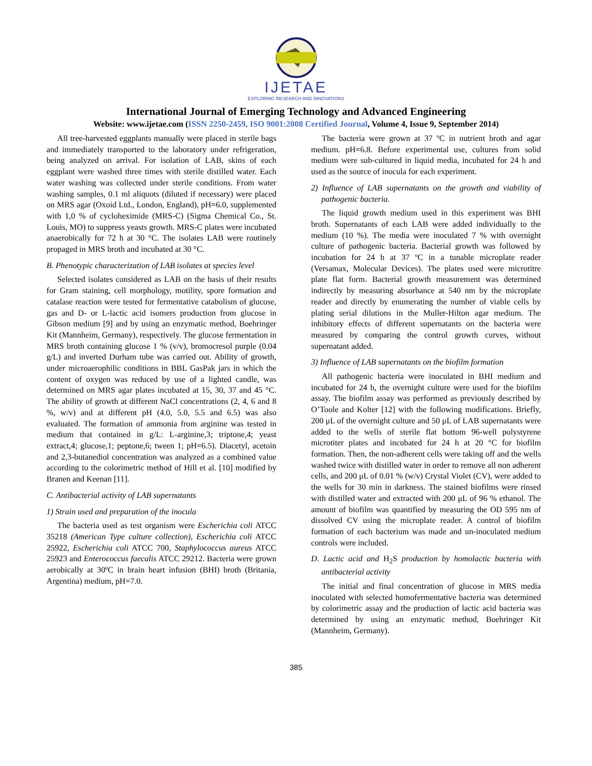IJETAE
EXPLORING RESEARCH AND INNOVATIONS
International Journal of Emerging Technology and Advanced Engineering
Website: www.ijetae.com (ISSN 2250-2459, ISO 9001:2008 Certified Journal, Volume 4, Issue 9, September 2014)
All tree-harvested eggplants manually were placed in sterile bags and immediately transported to the laboratory under refrigeration, being analyzed on arrival. For isolation of LAB, skins of each eggplant were washed three times with sterile distilled water. Each water washing was collected under sterile conditions. From water washing samples, 0.1 ml aliquots (diluted if necessary) were placed on MRS agar (Oxoid Ltd., London, England), pH=6.0, supplemented with 1,0 % of cycloheximide (MRS-C) (Sigma Chemical Co., St. Louis, MO) to suppress yeasts growth. MRS-C plates were incubated anaerobically for 72 h at 30 °C. The isolates LAB were routinely propaged in MRS broth and incubated at 30 °C.
B. Phenotypic characterization of LAB isolates at species level
Selected isolates considered as LAB on the basis of their results for Gram staining, cell morphology, motility, spore formation and catalase reaction were tested for fermentative catabolism of glucose, gas and D- or L-lactic acid isomers production from glucose in Gibson medium [9] and by using an enzymatic method, Boehringer Kit (Mannheim, Germany), respectively. The glucose fermentation in MRS broth containing glucose 1 % (v/v), bromocresol purple (0.04 g/L) and inverted Durham tube was carried out. Ability of growth, under microaerophilic conditions in BBL GasPak jars in which the content of oxygen was reduced by use of a lighted candle, was determined on MRS agar plates incubated at 15, 30, 37 and 45 °C. The ability of growth at different NaCl concentrations (2, 4, 6 and 8 %, w/v) and at different pH (4.0, 5.0, 5.5 and 6.5) was also evaluated. The formation of ammonia from arginine was tested in medium that contained in g/L: L-arginine,3; triptone,4; yeast extract,4; glucose,1; peptone,6; tween 1; pH=6.5). Diacetyl, acetoin and 2,3-butanediol concentration was analyzed as a combined value according to the colorimetric method of Hill et al. [10] modified by Branen and Keenan [11].
C. Antibacterial activity of LAB supernatants
1) Strain used and preparation of the inocula
The bacteria used as test organism were Escherichia coli ATCC 35218 (American Type culture collection), Escherichia coli ATCC 25922, Escherichia coli ATCC 700, Staphylococcus aureus ATCC 25923 and Enterococcus faecalis ATCC 29212. Bacteria were grown aerobically at 30ºC in brain heart infusion (BHI) broth (Britania, Argentina) medium, pH=7.0.
The bacteria were grown at 37 ºC in nutrient broth and agar medium. pH=6.8. Before experimental use, cultures from solid medium were sub-cultured in liquid media, incubated for 24 h and used as the source of inocula for each experiment.
2) Influence of LAB supernatants on the growth and viability of pathogenic bacteria.
The liquid growth medium used in this experiment was BHI broth. Supernatants of each LAB were added individually to the medium (10 %). The media were inoculated 7 % with overnight culture of pathogenic bacteria. Bacterial growth was followed by incubation for 24 h at 37 ºC in a tunable microplate reader (Versamax, Molecular Devices). The plates used were microtitre plate flat form. Bacterial growth measurement was determined indirectly by measuring absorbance at 540 nm by the microplate reader and directly by enumerating the number of viable cells by plating serial dilutions in the Muller-Hilton agar medium. The inhibitory effects of different supernatants on the bacteria were measured by comparing the control growth curves, without supernatant added.
3) Influence of LAB supernatants on the biofilm formation
All pathogenic bacteria were inoculated in BHI medium and incubated for 24 h, the overnight culture were used for the biofilm assay. The biofilm assay was performed as previously described by O’Toole and Kolter [12] with the following modifications. Briefly, 200 μL of the overnight culture and 50 μL of LAB supernatants were added to the wells of sterile flat bottom 96-well polystyrene microtiter plates and incubated for 24 h at 20 °C for biofilm formation. Then, the non-adherent cells were taking off and the wells washed twice with distilled water in order to remove all non adherent cells, and 200 μL of 0.01 % (w/v) Crystal Violet (CV), were added to the wells for 30 min in darkness. The stained biofilms were rinsed with distilled water and extracted with 200 μL of 96 % ethanol. The amount of biofilm was quantified by measuring the OD 595 nm of dissolved CV using the microplate reader. A control of biofilm formation of each bacterium was made and un-inoculated medium controls were included.
D. Lactic acid and H<sub>2</sub>S production by homolactic bacteria with antibacterial activity
The initial and final concentration of glucose in MRS media inoculated with selected homofermentative bacteria was determined by colorimetric assay and the production of lactic acid bacteria was determined by using an enzymatic method, Boehringer Kit (Mannheim, Germany).
385